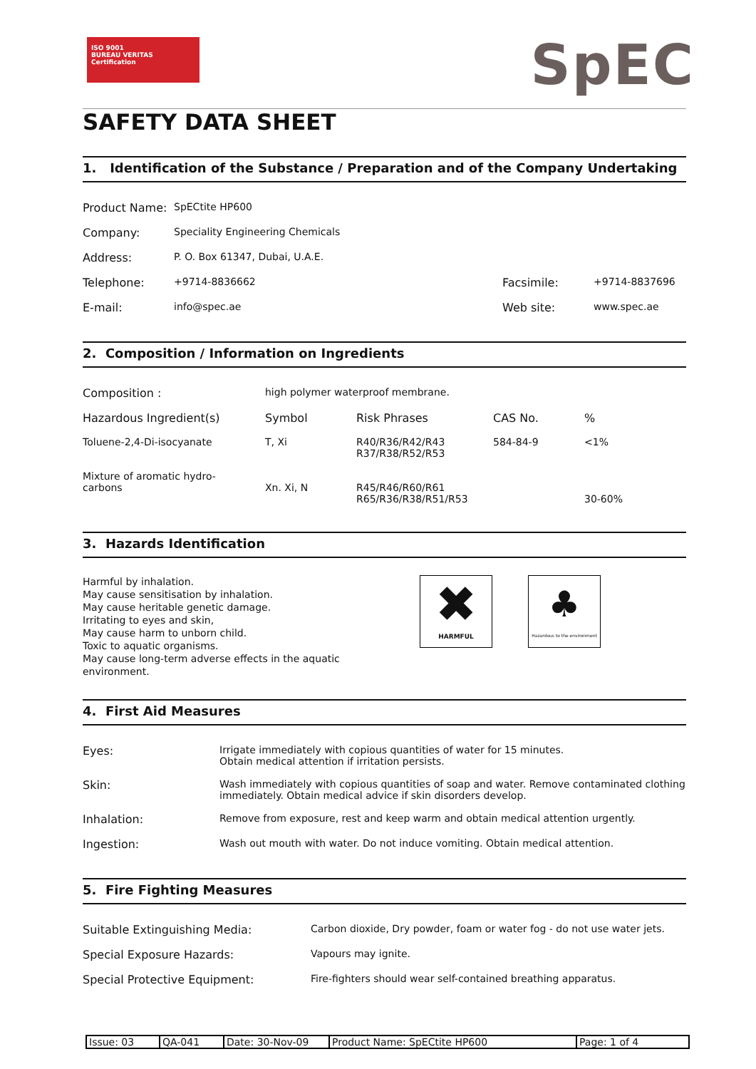ISO 9001
BUREAU VERITAS
Certification
SpEC
SAFETY DATA SHEET
1. Identification of the Substance / Preparation and of the Company Undertaking
| Product Name: | SpECtite HP600 | | |
| Company: | Speciality Engineering Chemicals | | |
| Address: | P. O. Box 61347, Dubai, U.A.E. | | |
| Telephone: | +9714-8836662 | Facsimile: | +9714-8837696 |
| E-mail: | info@spec.ae | Web site: | www.spec.ae |
2. Composition / Information on Ingredients
| Composition : | high polymer waterproof membrane. | | | |
| Hazardous Ingredient(s) | Symbol | Risk Phrases | CAS No. | % |
| Toluene-2,4-Di-isocyanate | T, Xi | R40/R36/R42/R43 R37/R38/R52/R53 | 584-84-9 | <1% |
| Mixture of aromatic hydro- carbons | Xn. Xi, N | R45/R46/R60/R61 R65/R36/R38/R51/R53 | | 30-60% |
3. Hazards Identification
Harmful by inhalation.
May cause sensitisation by inhalation.
May cause heritable genetic damage.
Irritating to eyes and skin,
May cause harm to unborn child.
Toxic to aquatic organisms.
May cause long-term adverse effects in the aquatic environment.
✖
HARMFUL
♣
Hazardous to the environment
4. First Aid Measures
| Eyes: | Irrigate immediately with copious quantities of water for 15 minutes. Obtain medical attention if irritation persists. |
| Skin: | Wash immediately with copious quantities of soap and water. Remove contaminated clothing immediately. Obtain medical advice if skin disorders develop. |
| Inhalation: | Remove from exposure, rest and keep warm and obtain medical attention urgently. |
| Ingestion: | Wash out mouth with water. Do not induce vomiting. Obtain medical attention. |
5. Fire Fighting Measures
| Suitable Extinguishing Media: | Carbon dioxide, Dry powder, foam or water fog - do not use water jets. |
| Special Exposure Hazards: | Vapours may ignite. |
| Special Protective Equipment: | Fire-fighters should wear self-contained breathing apparatus. |
| Issue: 03 | QA-041 | Date: 30-Nov-09 | Product Name: SpECtite HP600 | Page: 1 of 4 |